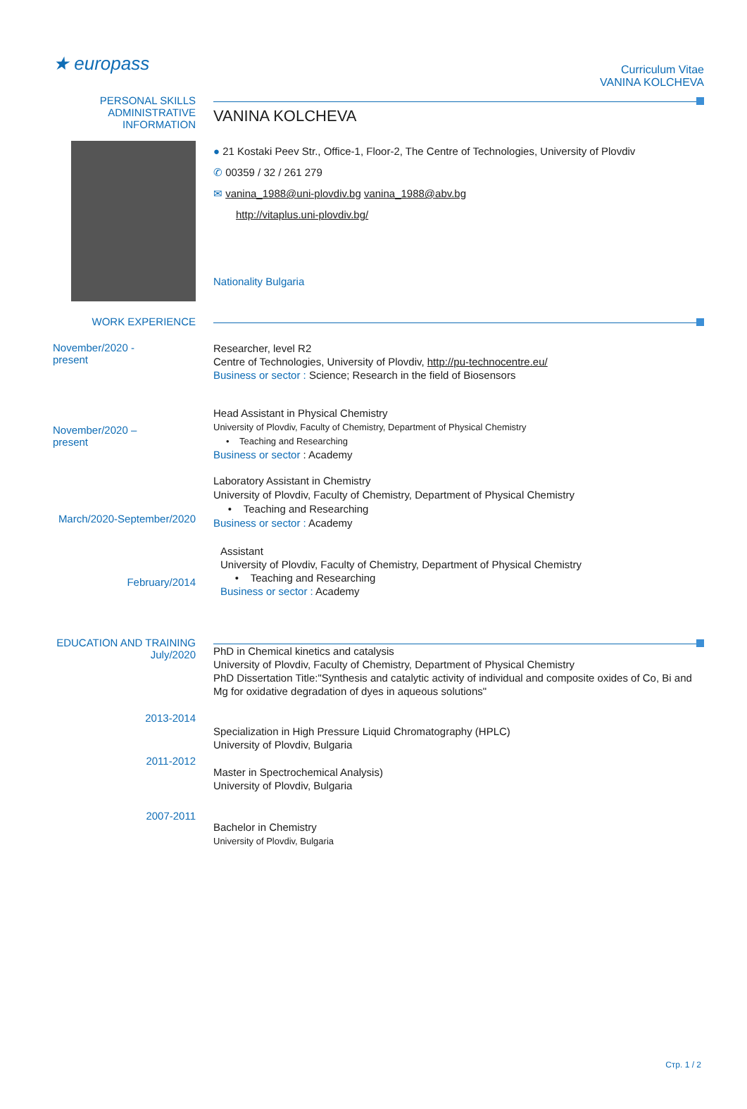★ europass
Curriculum Vitae
VANINA KOLCHEVA
PERSONAL SKILLS
ADMINISTRATIVE
INFORMATION
VANINA KOLCHEVA
● 21 Kostaki Peev Str., Office-1, Floor-2, The Centre of Technologies, University of Plovdiv
✆ 00359 / 32 / 261 279
✉ vanina_1988@uni-plovdiv.bg vanina_1988@abv.bg
http://vitaplus.uni-plovdiv.bg/
Nationality Bulgaria
WORK EXPERIENCE
November/2020 -
present
Researcher, level R2
Centre of Technologies, University of Plovdiv, http://pu-technocentre.eu/
Business or sector : Science; Research in the field of Biosensors
November/2020 –
present
Head Assistant in Physical Chemistry
University of Plovdiv, Faculty of Chemistry, Department of Physical Chemistry
• Teaching and Researching
Business or sector : Academy
March/2020-September/2020
Laboratory Assistant in Chemistry
University of Plovdiv, Faculty of Chemistry, Department of Physical Chemistry
• Teaching and Researching
Business or sector : Academy
February/2014
Assistant
University of Plovdiv, Faculty of Chemistry, Department of Physical Chemistry
• Teaching and Researching
Business or sector : Academy
EDUCATION AND TRAINING
July/2020
PhD in Chemical kinetics and catalysis
University of Plovdiv, Faculty of Chemistry, Department of Physical Chemistry
PhD Dissertation Title:"Synthesis and catalytic activity of individual and composite oxides of Co, Bi and Mg for oxidative degradation of dyes in aqueous solutions"
2013-2014
Specialization in High Pressure Liquid Chromatography (HPLC)
University of Plovdiv, Bulgaria
2011-2012
Master in Spectrochemical Analysis)
University of Plovdiv, Bulgaria
2007-2011
Bachelor in Chemistry
University of Plovdiv, Bulgaria
Стр. 1 / 2